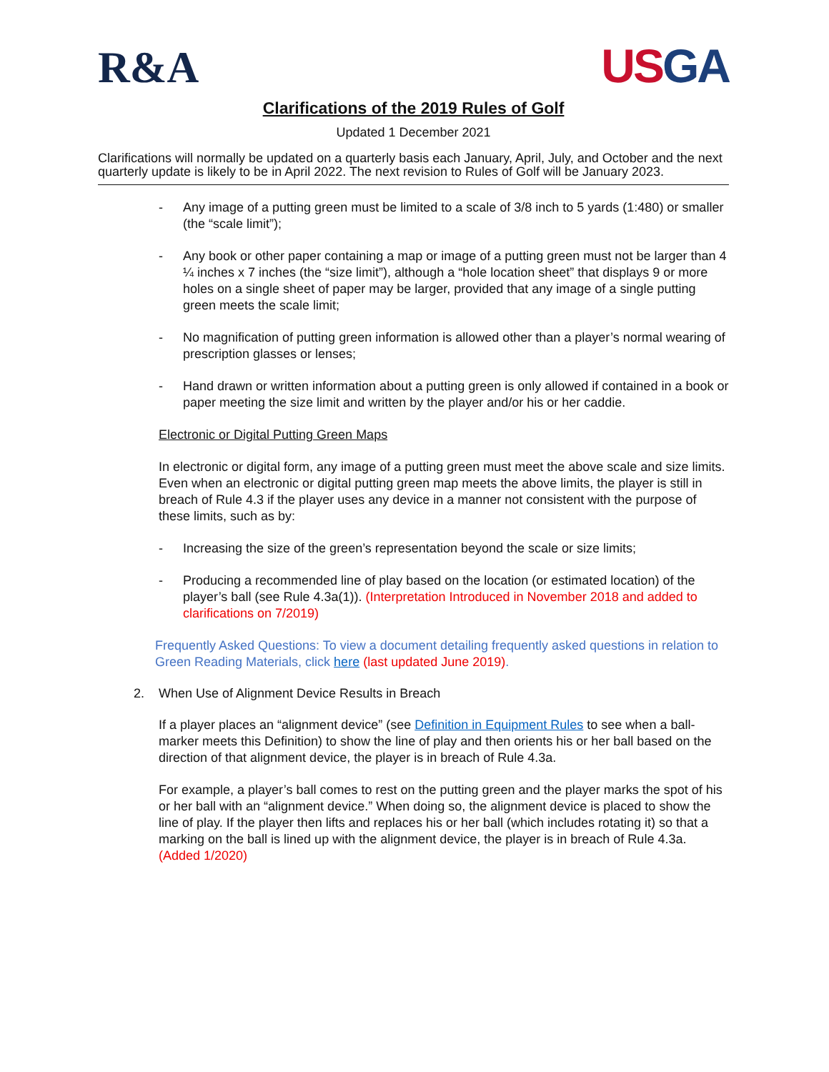R&A
USGA
Clarifications of the 2019 Rules of Golf
Updated 1 December 2021
Clarifications will normally be updated on a quarterly basis each January, April, July, and October and the next quarterly update is likely to be in April 2022. The next revision to Rules of Golf will be January 2023.
- Any image of a putting green must be limited to a scale of 3/8 inch to 5 yards (1:480) or smaller (the “scale limit”);
- Any book or other paper containing a map or image of a putting green must not be larger than 4 ¼ inches x 7 inches (the “size limit”), although a “hole location sheet” that displays 9 or more holes on a single sheet of paper may be larger, provided that any image of a single putting green meets the scale limit;
- No magnification of putting green information is allowed other than a player’s normal wearing of prescription glasses or lenses;
- Hand drawn or written information about a putting green is only allowed if contained in a book or paper meeting the size limit and written by the player and/or his or her caddie.
Electronic or Digital Putting Green Maps
In electronic or digital form, any image of a putting green must meet the above scale and size limits. Even when an electronic or digital putting green map meets the above limits, the player is still in breach of Rule 4.3 if the player uses any device in a manner not consistent with the purpose of these limits, such as by:
- Increasing the size of the green’s representation beyond the scale or size limits;
- Producing a recommended line of play based on the location (or estimated location) of the player’s ball (see Rule 4.3a(1)). (Interpretation Introduced in November 2018 and added to clarifications on 7/2019)
Frequently Asked Questions: To view a document detailing frequently asked questions in relation to Green Reading Materials, click here (last updated June 2019).
2. When Use of Alignment Device Results in Breach
If a player places an “alignment device” (see Definition in Equipment Rules to see when a ball-marker meets this Definition) to show the line of play and then orients his or her ball based on the direction of that alignment device, the player is in breach of Rule 4.3a.
For example, a player’s ball comes to rest on the putting green and the player marks the spot of his or her ball with an “alignment device.” When doing so, the alignment device is placed to show the line of play. If the player then lifts and replaces his or her ball (which includes rotating it) so that a marking on the ball is lined up with the alignment device, the player is in breach of Rule 4.3a. (Added 1/2020)